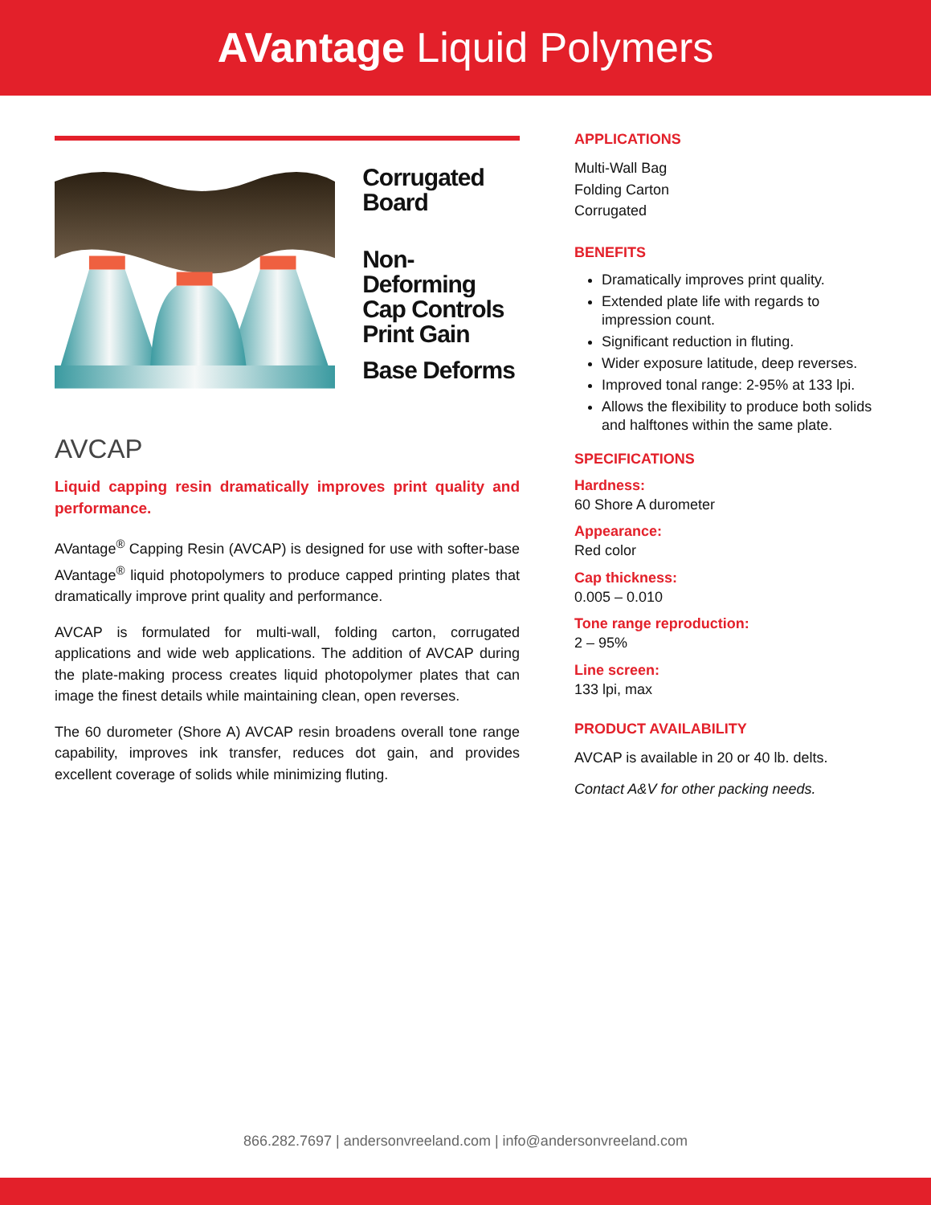AVantage Liquid Polymers
Corrugated
Board
Non-Deforming
Cap Controls
Print Gain
Base Deforms
AVCAP
Liquid capping resin dramatically improves print quality and performance.
AVantage<sup>®</sup> Capping Resin (AVCAP) is designed for use with softer-base AVantage<sup>®</sup> liquid photopolymers to produce capped printing plates that dramatically improve print quality and performance.
AVCAP is formulated for multi-wall, folding carton, corrugated applications and wide web applications. The addition of AVCAP during the plate-making process creates liquid photopolymer plates that can image the finest details while maintaining clean, open reverses.
The 60 durometer (Shore A) AVCAP resin broadens overall tone range capability, improves ink transfer, reduces dot gain, and provides excellent coverage of solids while minimizing fluting.
APPLICATIONS
Multi-Wall Bag
Folding Carton
Corrugated
BENEFITS
Dramatically improves print quality.
Extended plate life with regards to impression count.
Significant reduction in fluting.
Wider exposure latitude, deep reverses.
Improved tonal range: 2-95% at 133 lpi.
Allows the flexibility to produce both solids and halftones within the same plate.
SPECIFICATIONS
Hardness:
60 Shore A durometer
Appearance:
Red color
Cap thickness:
0.005 – 0.010
Tone range reproduction:
2 – 95%
Line screen:
133 lpi, max
PRODUCT AVAILABILITY
AVCAP is available in 20 or 40 lb. delts.
Contact A&V for other packing needs.
866.282.7697 | andersonvreeland.com | info@andersonvreeland.com